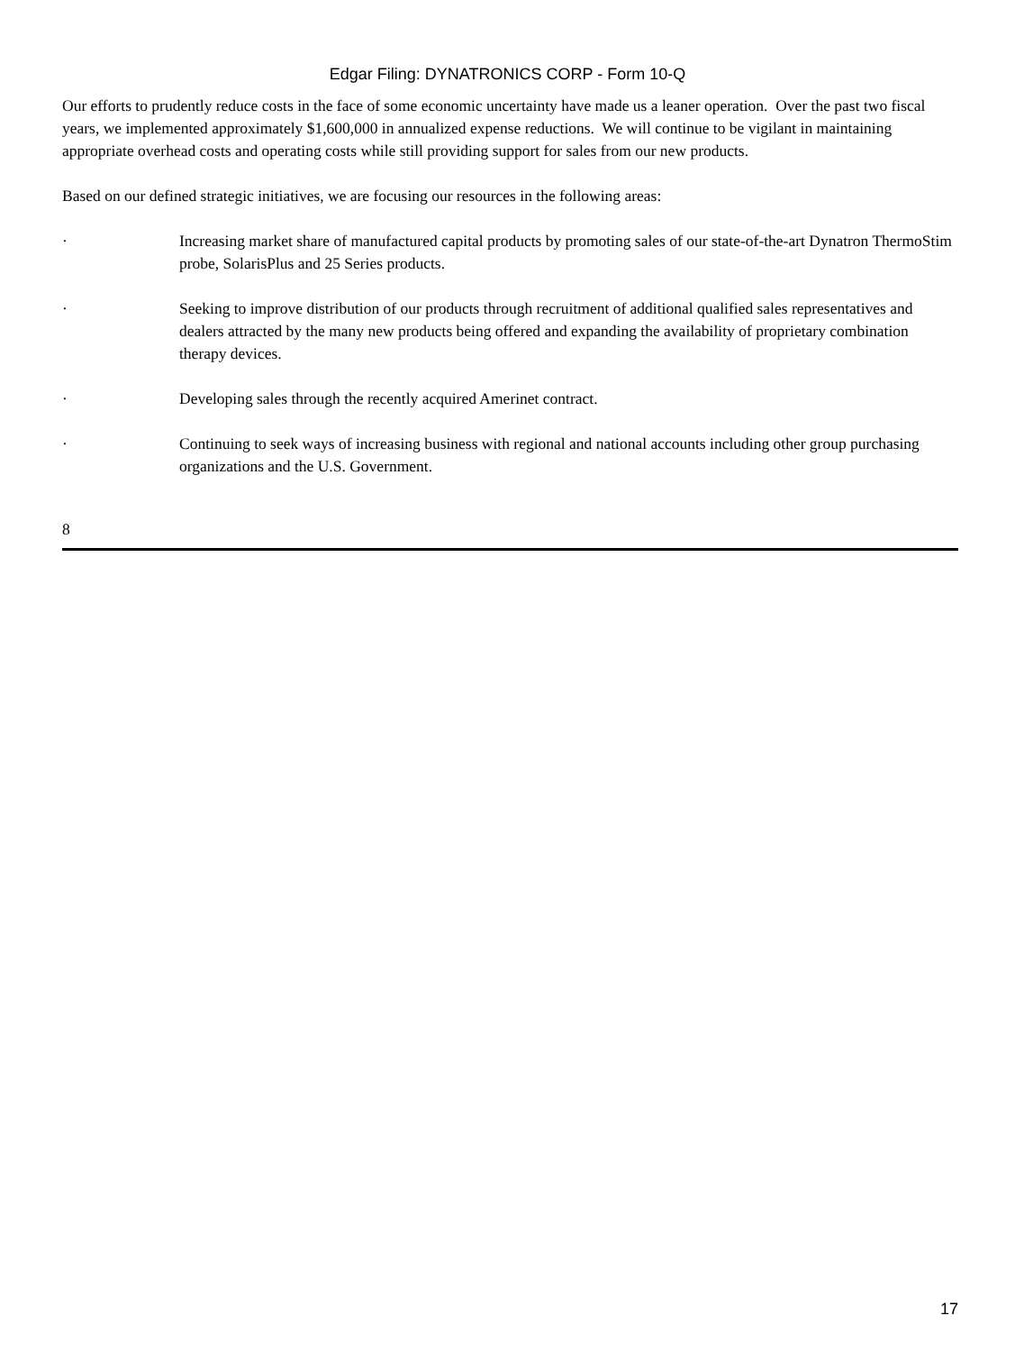Edgar Filing: DYNATRONICS CORP - Form 10-Q
Our efforts to prudently reduce costs in the face of some economic uncertainty have made us a leaner operation. Over the past two fiscal years, we implemented approximately $1,600,000 in annualized expense reductions. We will continue to be vigilant in maintaining appropriate overhead costs and operating costs while still providing support for sales from our new products.
Based on our defined strategic initiatives, we are focusing our resources in the following areas:
· Increasing market share of manufactured capital products by promoting sales of our state-of-the-art Dynatron ThermoStim probe, SolarisPlus and 25 Series products.
· Seeking to improve distribution of our products through recruitment of additional qualified sales representatives and dealers attracted by the many new products being offered and expanding the availability of proprietary combination therapy devices.
· Developing sales through the recently acquired Amerinet contract.
· Continuing to seek ways of increasing business with regional and national accounts including other group purchasing organizations and the U.S. Government.
8
17